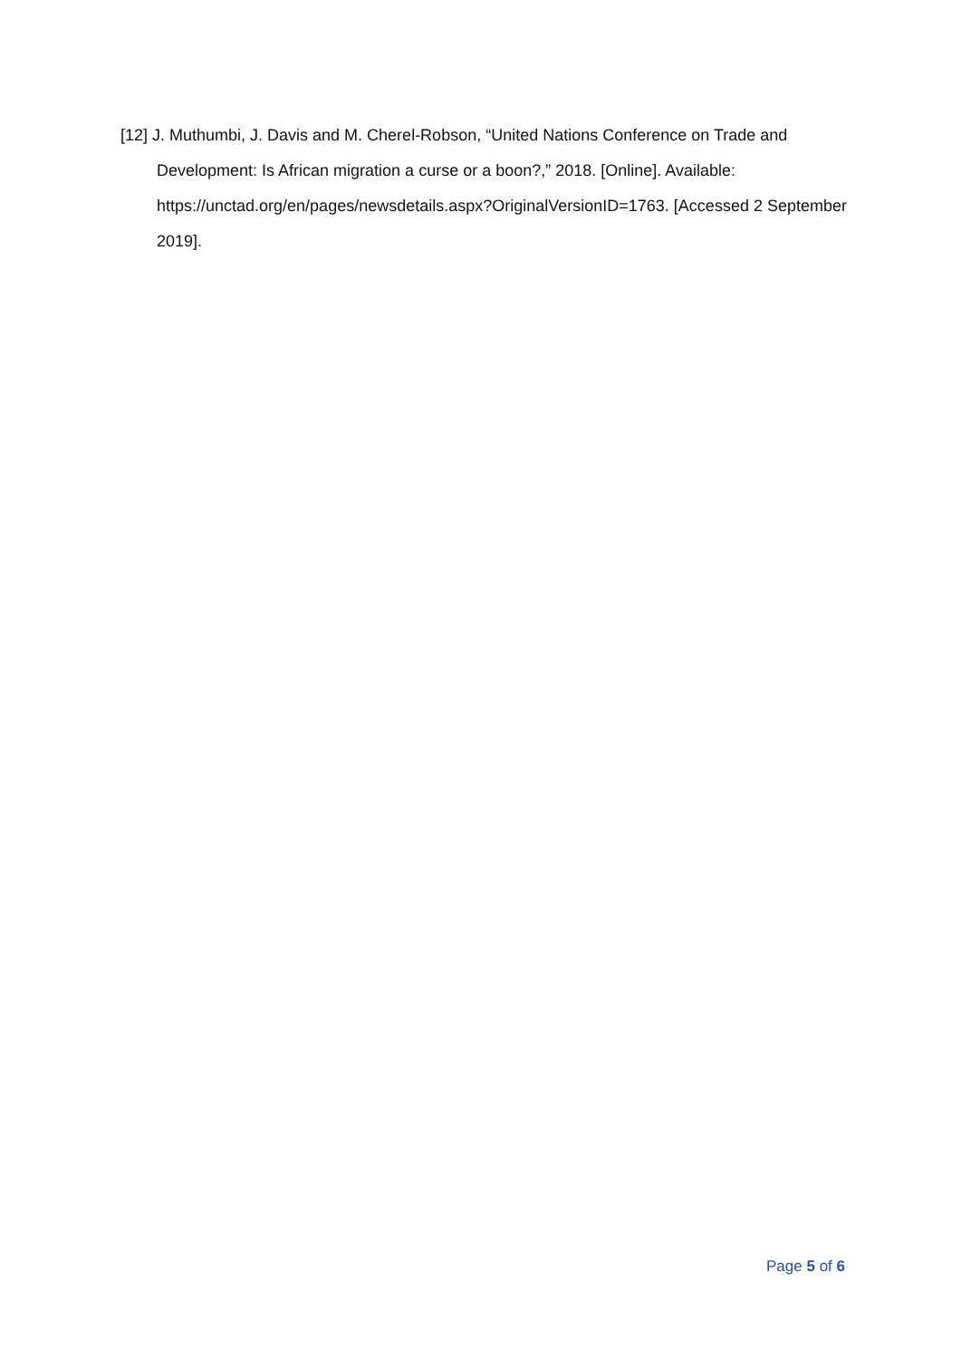[12] J. Muthumbi, J. Davis and M. Cherel-Robson, “United Nations Conference on Trade and Development: Is African migration a curse or a boon?,” 2018. [Online]. Available: https://unctad.org/en/pages/newsdetails.aspx?OriginalVersionID=1763. [Accessed 2 September 2019].
Page 5 of 6